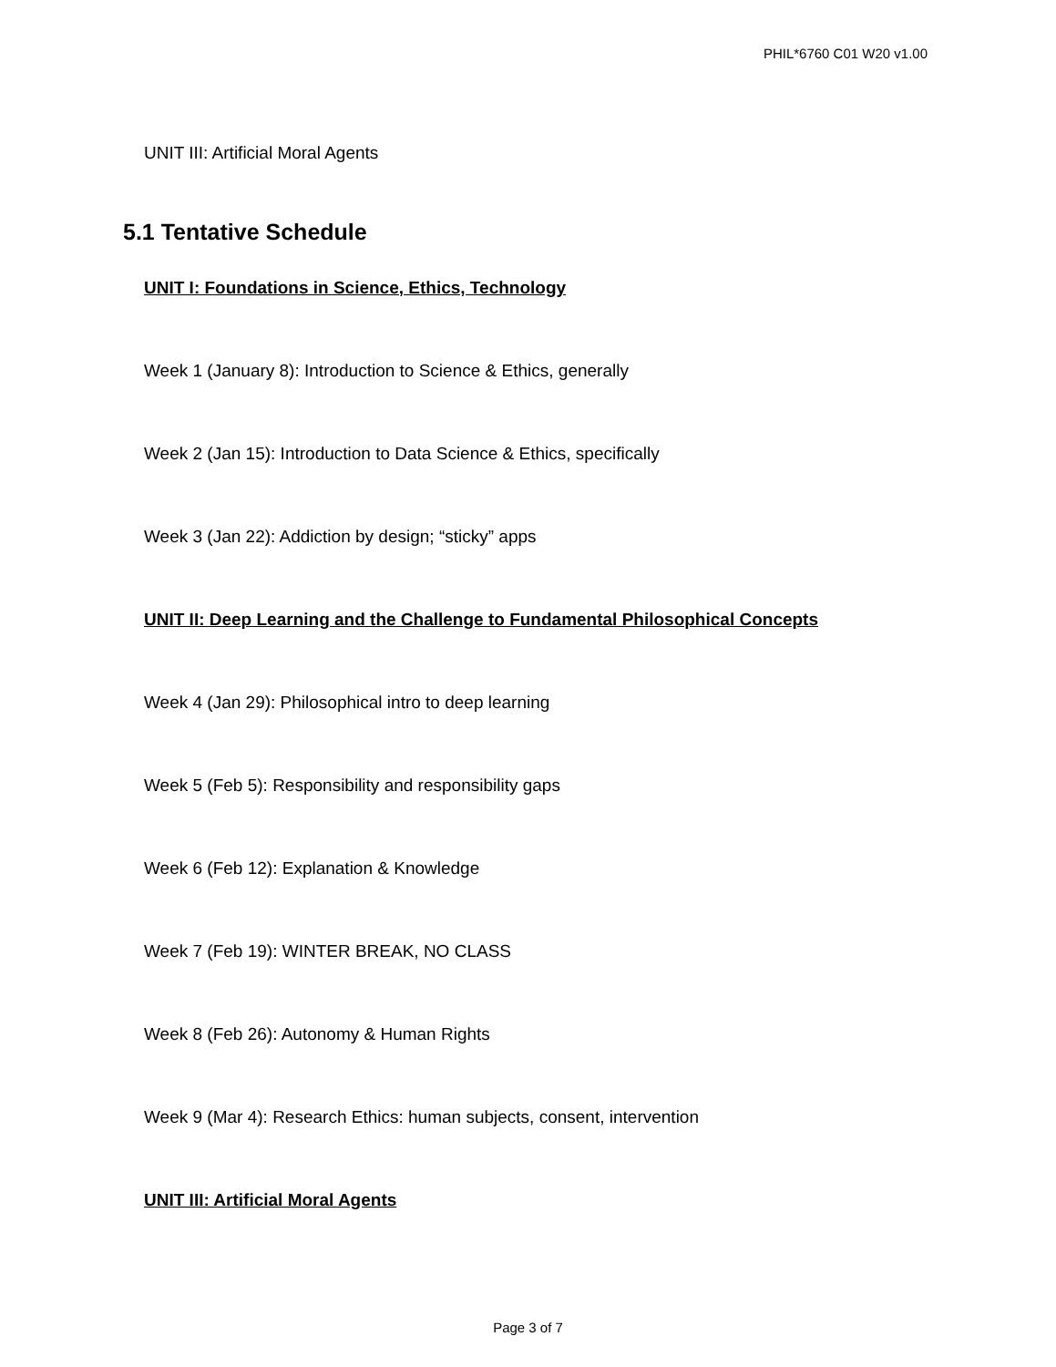PHIL*6760 C01 W20 v1.00
UNIT III: Artificial Moral Agents
5.1 Tentative Schedule
UNIT I: Foundations in Science, Ethics, Technology
Week 1 (January 8): Introduction to Science & Ethics, generally
Week 2 (Jan 15): Introduction to Data Science & Ethics, specifically
Week 3 (Jan 22): Addiction by design; “sticky” apps
UNIT II: Deep Learning and the Challenge to Fundamental Philosophical Concepts
Week 4 (Jan 29): Philosophical intro to deep learning
Week 5 (Feb 5): Responsibility and responsibility gaps
Week 6 (Feb 12): Explanation & Knowledge
Week 7 (Feb 19): WINTER BREAK, NO CLASS
Week 8 (Feb 26): Autonomy & Human Rights
Week 9 (Mar 4): Research Ethics: human subjects, consent, intervention
UNIT III: Artificial Moral Agents
Page 3 of 7